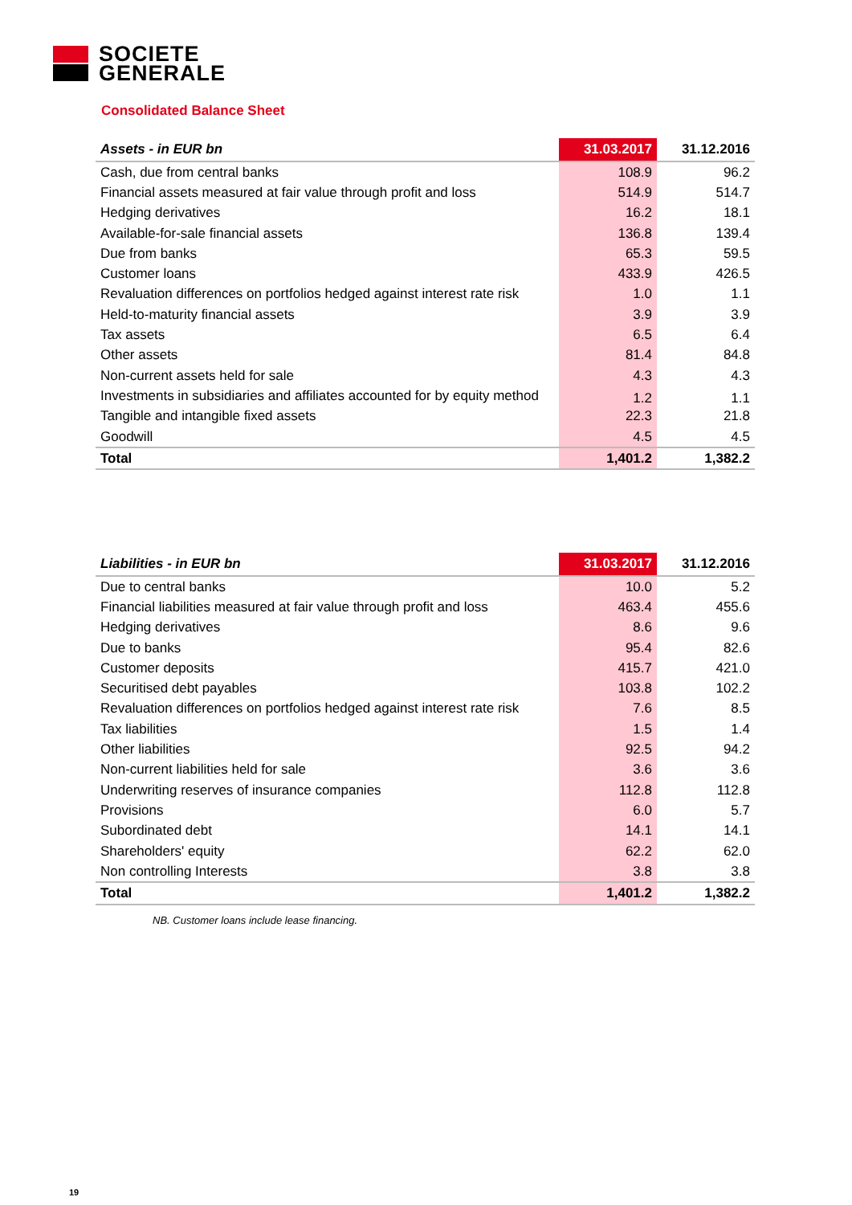SOCIETE
GENERALE
Consolidated Balance Sheet
| Assets - in EUR bn | 31.03.2017 | 31.12.2016 |
| --- | --- | --- |
| Cash, due from central banks | 108.9 | 96.2 |
| Financial assets measured at fair value through profit and loss | 514.9 | 514.7 |
| Hedging derivatives | 16.2 | 18.1 |
| Available-for-sale financial assets | 136.8 | 139.4 |
| Due from banks | 65.3 | 59.5 |
| Customer loans | 433.9 | 426.5 |
| Revaluation differences on portfolios hedged against interest rate risk | 1.0 | 1.1 |
| Held-to-maturity financial assets | 3.9 | 3.9 |
| Tax assets | 6.5 | 6.4 |
| Other assets | 81.4 | 84.8 |
| Non-current assets held for sale | 4.3 | 4.3 |
| Investments in subsidiaries and affiliates accounted for by equity method | 1.2 | 1.1 |
| Tangible and intangible fixed assets | 22.3 | 21.8 |
| Goodwill | 4.5 | 4.5 |
| Total | 1,401.2 | 1,382.2 |
| Liabilities - in EUR bn | 31.03.2017 | 31.12.2016 |
| --- | --- | --- |
| Due to central banks | 10.0 | 5.2 |
| Financial liabilities measured at fair value through profit and loss | 463.4 | 455.6 |
| Hedging derivatives | 8.6 | 9.6 |
| Due to banks | 95.4 | 82.6 |
| Customer deposits | 415.7 | 421.0 |
| Securitised debt payables | 103.8 | 102.2 |
| Revaluation differences on portfolios hedged against interest rate risk | 7.6 | 8.5 |
| Tax liabilities | 1.5 | 1.4 |
| Other liabilities | 92.5 | 94.2 |
| Non-current liabilities held for sale | 3.6 | 3.6 |
| Underwriting reserves of insurance companies | 112.8 | 112.8 |
| Provisions | 6.0 | 5.7 |
| Subordinated debt | 14.1 | 14.1 |
| Shareholders' equity | 62.2 | 62.0 |
| Non controlling Interests | 3.8 | 3.8 |
| Total | 1,401.2 | 1,382.2 |
NB. Customer loans include lease financing.
19